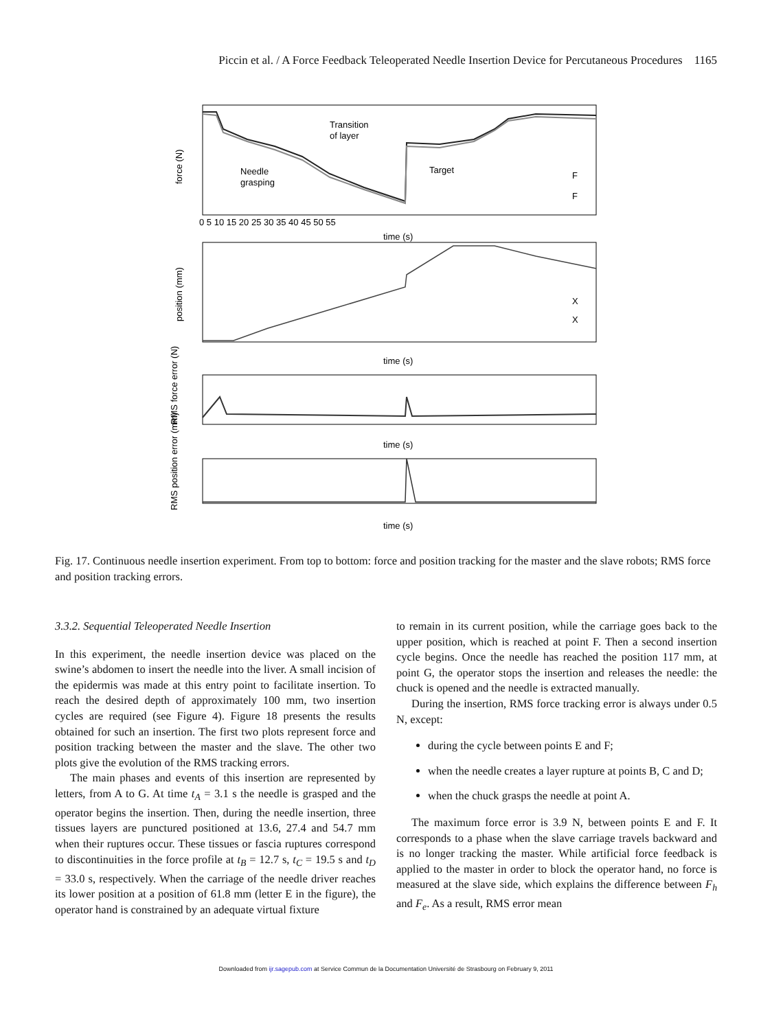Piccin et al. / A Force Feedback Teleoperated Needle Insertion Device for Percutaneous Procedures 1165
Transition
of layer
Needle
grasping
Target
F
F
X
X
time (s)
time (s)
time (s)
time (s)
0 5 10 15 20 25 30 35 40 45 50 55
force (N)
position (mm)
RMS force error (N)
RMS position error (mm)
Fig. 17. Continuous needle insertion experiment. From top to bottom: force and position tracking for the master and the slave robots; RMS force and position tracking errors.
3.3.2. Sequential Teleoperated Needle Insertion
In this experiment, the needle insertion device was placed on the swine’s abdomen to insert the needle into the liver. A small incision of the epidermis was made at this entry point to facilitate insertion. To reach the desired depth of approximately 100 mm, two insertion cycles are required (see Figure 4). Figure 18 presents the results obtained for such an insertion. The first two plots represent force and position tracking between the master and the slave. The other two plots give the evolution of the RMS tracking errors.
The main phases and events of this insertion are represented by letters, from A to G. At time t<sub>A</sub> = 3.1 s the needle is grasped and the operator begins the insertion. Then, during the needle insertion, three tissues layers are punctured positioned at 13.6, 27.4 and 54.7 mm when their ruptures occur. These tissues or fascia ruptures correspond to discontinuities in the force profile at t<sub>B</sub> = 12.7 s, t<sub>C</sub> = 19.5 s and t<sub>D</sub> = 33.0 s, respectively. When the carriage of the needle driver reaches its lower position at a position of 61.8 mm (letter E in the figure), the operator hand is constrained by an adequate virtual fixture
to remain in its current position, while the carriage goes back to the upper position, which is reached at point F. Then a second insertion cycle begins. Once the needle has reached the position 117 mm, at point G, the operator stops the insertion and releases the needle: the chuck is opened and the needle is extracted manually.
During the insertion, RMS force tracking error is always under 0.5 N, except:
during the cycle between points E and F;
when the needle creates a layer rupture at points B, C and D;
when the chuck grasps the needle at point A.
The maximum force error is 3.9 N, between points E and F. It corresponds to a phase when the slave carriage travels backward and is no longer tracking the master. While artificial force feedback is applied to the master in order to block the operator hand, no force is measured at the slave side, which explains the difference between F<sub>h</sub> and F<sub>e</sub>. As a result, RMS error mean
Downloaded from ijr.sagepub.com at Service Commun de la Documentation Université de Strasbourg on February 9, 2011